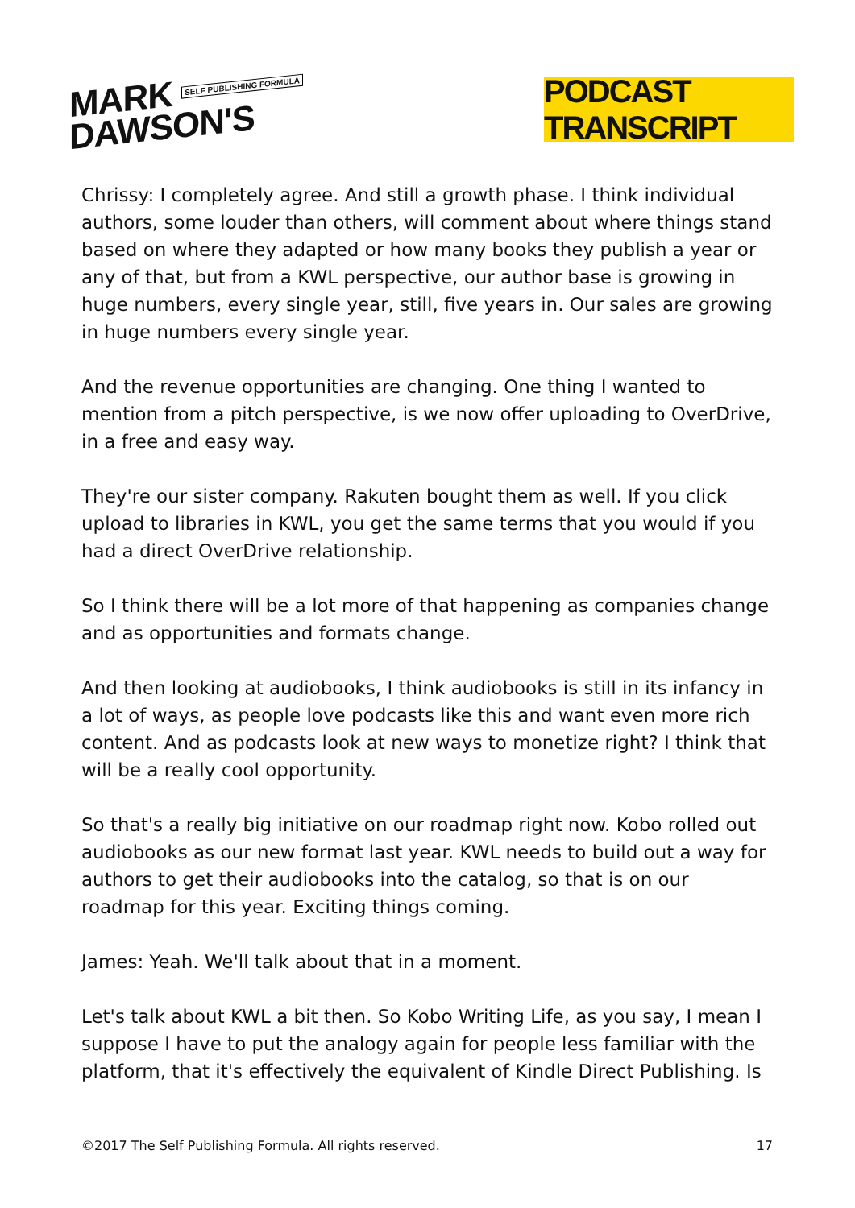MARK SELF PUBLISHING FORMULA
DAWSON'S
PODCAST TRANSCRIPT
Chrissy: I completely agree. And still a growth phase. I think individual authors, some louder than others, will comment about where things stand based on where they adapted or how many books they publish a year or any of that, but from a KWL perspective, our author base is growing in huge numbers, every single year, still, five years in. Our sales are growing in huge numbers every single year.
And the revenue opportunities are changing. One thing I wanted to mention from a pitch perspective, is we now offer uploading to OverDrive, in a free and easy way.
They're our sister company. Rakuten bought them as well. If you click upload to libraries in KWL, you get the same terms that you would if you had a direct OverDrive relationship.
So I think there will be a lot more of that happening as companies change and as opportunities and formats change.
And then looking at audiobooks, I think audiobooks is still in its infancy in a lot of ways, as people love podcasts like this and want even more rich content. And as podcasts look at new ways to monetize right? I think that will be a really cool opportunity.
So that's a really big initiative on our roadmap right now. Kobo rolled out audiobooks as our new format last year. KWL needs to build out a way for authors to get their audiobooks into the catalog, so that is on our roadmap for this year. Exciting things coming.
James: Yeah. We'll talk about that in a moment.
Let's talk about KWL a bit then. So Kobo Writing Life, as you say, I mean I suppose I have to put the analogy again for people less familiar with the platform, that it's effectively the equivalent of Kindle Direct Publishing. Is
©2017 The Self Publishing Formula. All rights reserved. 17